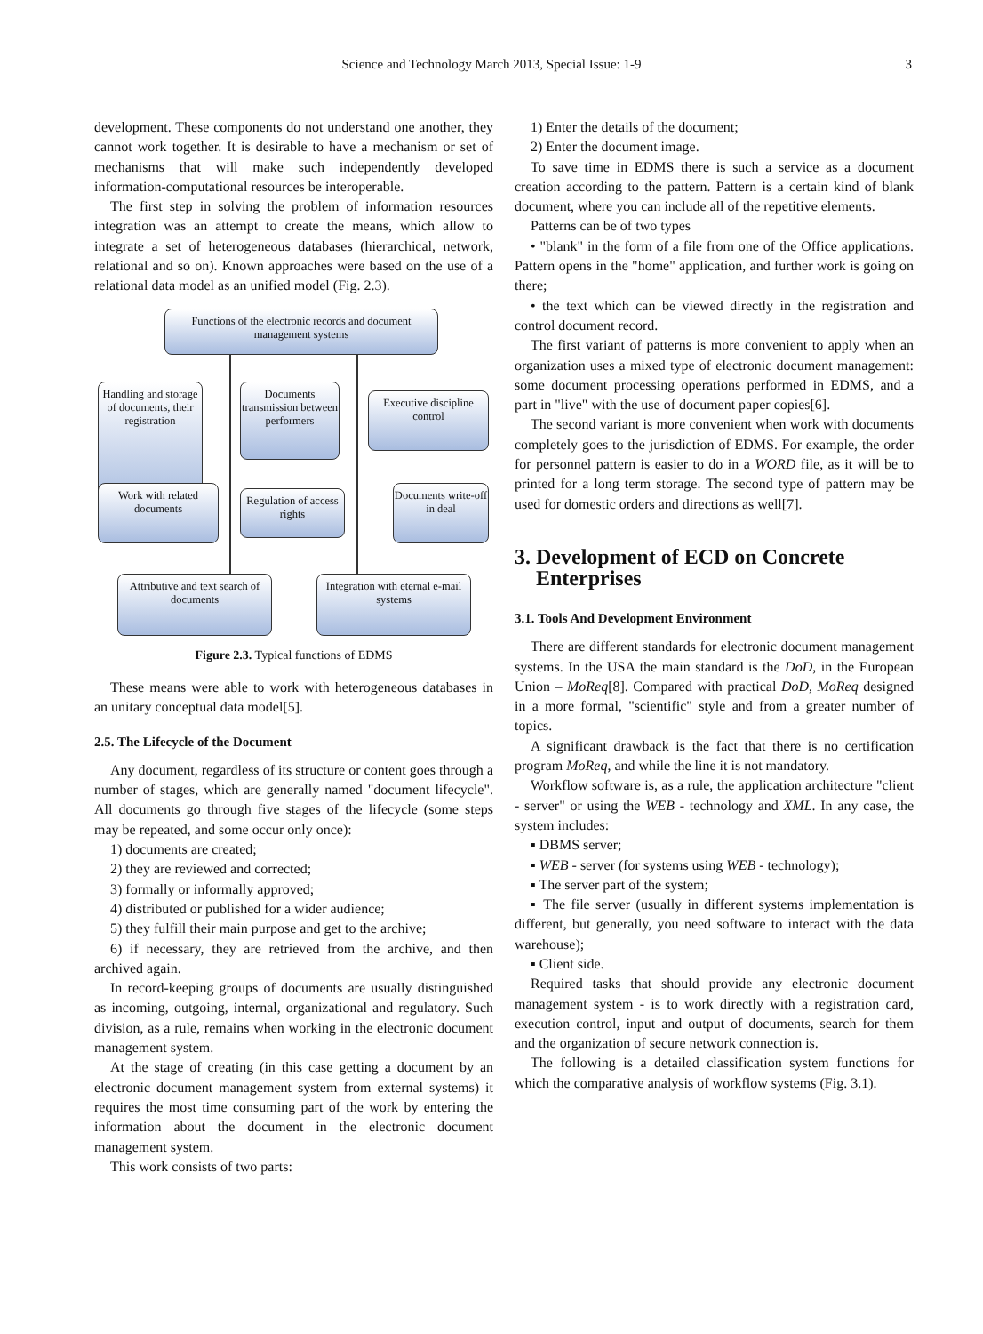Science and Technology March 2013, Special Issue: 1-9 3
development. These components do not understand one another, they cannot work together. It is desirable to have a mechanism or set of mechanisms that will make such independently developed information-computational resources be interoperable.
The first step in solving the problem of information resources integration was an attempt to create the means, which allow to integrate a set of heterogeneous databases (hierarchical, network, relational and so on). Known approaches were based on the use of a relational data model as an unified model (Fig. 2.3).
Functions of the electronic records and document management systems
Handling and storage of documents, their registration
Documents transmission between performers
Executive discipline control
Work with related documents
Regulation of access rights
Documents write-off in deal
Attributive and text search of documents
Integration with eternal e-mail systems
Figure 2.3. Typical functions of EDMS
These means were able to work with heterogeneous databases in an unitary conceptual data model[5].
2.5. The Lifecycle of the Document
Any document, regardless of its structure or content goes through a number of stages, which are generally named "document lifecycle". All documents go through five stages of the lifecycle (some steps may be repeated, and some occur only once):
1) documents are created;
2) they are reviewed and corrected;
3) formally or informally approved;
4) distributed or published for a wider audience;
5) they fulfill their main purpose and get to the archive;
6) if necessary, they are retrieved from the archive, and then archived again.
In record-keeping groups of documents are usually distinguished as incoming, outgoing, internal, organizational and regulatory. Such division, as a rule, remains when working in the electronic document management system.
At the stage of creating (in this case getting a document by an electronic document management system from external systems) it requires the most time consuming part of the work by entering the information about the document in the electronic document management system.
This work consists of two parts:
1) Enter the details of the document;
2) Enter the document image.
To save time in EDMS there is such a service as a document creation according to the pattern. Pattern is a certain kind of blank document, where you can include all of the repetitive elements.
Patterns can be of two types
• "blank" in the form of a file from one of the Office applications. Pattern opens in the "home" application, and further work is going on there;
• the text which can be viewed directly in the registration and control document record.
The first variant of patterns is more convenient to apply when an organization uses a mixed type of electronic document management: some document processing operations performed in EDMS, and a part in "live" with the use of document paper copies[6].
The second variant is more convenient when work with documents completely goes to the jurisdiction of EDMS. For example, the order for personnel pattern is easier to do in a WORD file, as it will be to printed for a long term storage. The second type of pattern may be used for domestic orders and directions as well[7].
3. Development of ECD on Concrete
Enterprises
3.1. Tools And Development Environment
There are different standards for electronic document management systems. In the USA the main standard is the DoD, in the European Union – MoReq[8]. Compared with practical DoD, MoReq designed in a more formal, "scientific" style and from a greater number of topics.
A significant drawback is the fact that there is no certification program MoReq, and while the line it is not mandatory.
Workflow software is, as a rule, the application architecture "client - server" or using the WEB - technology and XML. In any case, the system includes:
▪ DBMS server;
▪ WEB - server (for systems using WEB - technology);
▪ The server part of the system;
▪ The file server (usually in different systems implementation is different, but generally, you need software to interact with the data warehouse);
▪ Client side.
Required tasks that should provide any electronic document management system - is to work directly with a registration card, execution control, input and output of documents, search for them and the organization of secure network connection is.
The following is a detailed classification system functions for which the comparative analysis of workflow systems (Fig. 3.1).